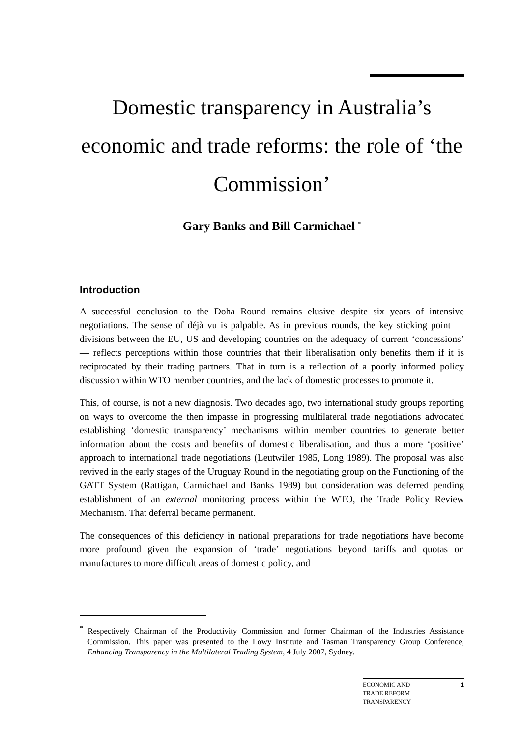Domestic transparency in Australia’s economic and trade reforms: the role of ‘the Commission’
Gary Banks and Bill Carmichael <sup>*</sup>
Introduction
A successful conclusion to the Doha Round remains elusive despite six years of intensive negotiations. The sense of déjà vu is palpable. As in previous rounds, the key sticking point — divisions between the EU, US and developing countries on the adequacy of current ‘concessions’ — reflects perceptions within those countries that their liberalisation only benefits them if it is reciprocated by their trading partners. That in turn is a reflection of a poorly informed policy discussion within WTO member countries, and the lack of domestic processes to promote it.
This, of course, is not a new diagnosis. Two decades ago, two international study groups reporting on ways to overcome the then impasse in progressing multilateral trade negotiations advocated establishing ‘domestic transparency’ mechanisms within member countries to generate better information about the costs and benefits of domestic liberalisation, and thus a more ‘positive’ approach to international trade negotiations (Leutwiler 1985, Long 1989). The proposal was also revived in the early stages of the Uruguay Round in the negotiating group on the Functioning of the GATT System (Rattigan, Carmichael and Banks 1989) but consideration was deferred pending establishment of an external monitoring process within the WTO, the Trade Policy Review Mechanism. That deferral became permanent.
The consequences of this deficiency in national preparations for trade negotiations have become more profound given the expansion of ‘trade’ negotiations beyond tariffs and quotas on manufactures to more difficult areas of domestic policy, and
<sup>*</sup> Respectively Chairman of the Productivity Commission and former Chairman of the Industries Assistance Commission. This paper was presented to the Lowy Institute and Tasman Transparency Group Conference, Enhancing Transparency in the Multilateral Trading System, 4 July 2007, Sydney.
ECONOMIC AND
TRADE REFORM
TRANSPARENCY 1